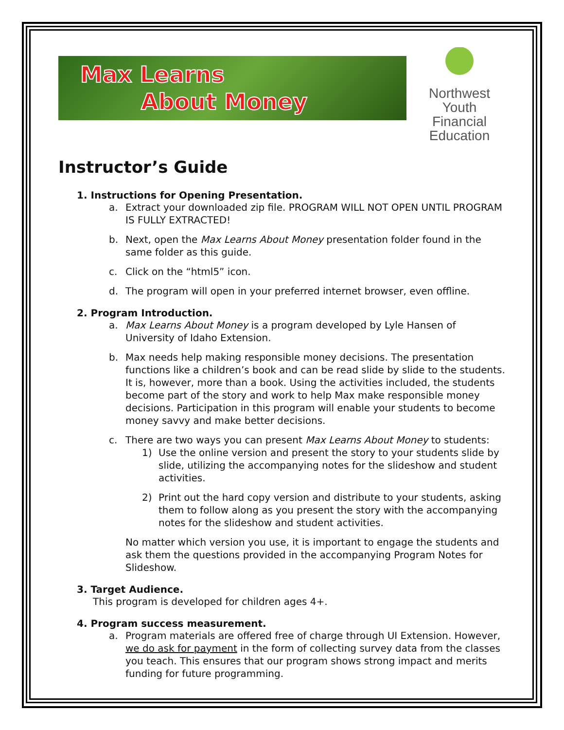Max Learns
About Money
Northwest
Youth Financial
Education
Instructor’s Guide
1. Instructions for Opening Presentation.
a. Extract your downloaded zip file. PROGRAM WILL NOT OPEN UNTIL PROGRAM IS FULLY EXTRACTED!
b. Next, open the Max Learns About Money presentation folder found in the same folder as this guide.
c. Click on the “html5” icon.
d. The program will open in your preferred internet browser, even offline.
2. Program Introduction.
a. Max Learns About Money is a program developed by Lyle Hansen of University of Idaho Extension.
b. Max needs help making responsible money decisions. The presentation functions like a children’s book and can be read slide by slide to the students. It is, however, more than a book. Using the activities included, the students become part of the story and work to help Max make responsible money decisions. Participation in this program will enable your students to become money savvy and make better decisions.
c.
There are two ways you can present Max Learns About Money to students:
1) Use the online version and present the story to your students slide by slide, utilizing the accompanying notes for the slideshow and student activities.
2) Print out the hard copy version and distribute to your students, asking them to follow along as you present the story with the accompanying notes for the slideshow and student activities.
No matter which version you use, it is important to engage the students and ask them the questions provided in the accompanying Program Notes for Slideshow.
3. Target Audience.
This program is developed for children ages 4+.
4. Program success measurement.
a. Program materials are offered free of charge through UI Extension. However, we do ask for payment in the form of collecting survey data from the classes you teach. This ensures that our program shows strong impact and merits funding for future programming.